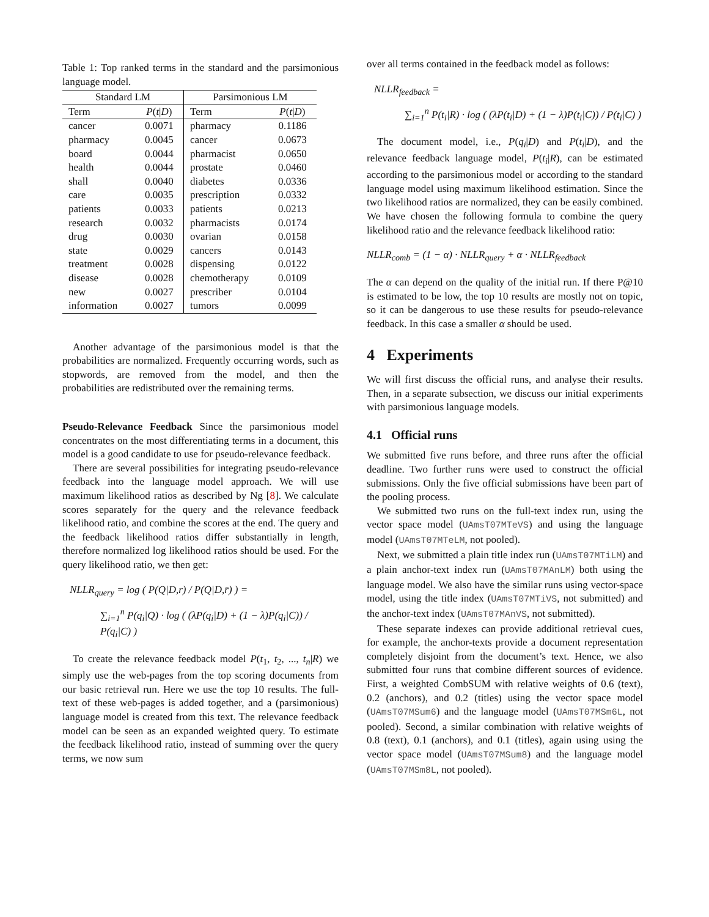Table 1: Top ranked terms in the standard and the parsimonious language model.
| Standard LM | | Parsimonious LM | |
| --- | --- | --- | --- |
| Term | P ( t / D ) | Term | P ( t / D ) |
| cancer | 0.0071 | pharmacy | 0.1186 |
| pharmacy | 0.0045 | cancer | 0.0673 |
| board | 0.0044 | pharmacist | 0.0650 |
| health | 0.0044 | prostate | 0.0460 |
| shall | 0.0040 | diabetes | 0.0336 |
| care | 0.0035 | prescription | 0.0332 |
| patients | 0.0033 | patients | 0.0213 |
| research | 0.0032 | pharmacists | 0.0174 |
| drug | 0.0030 | ovarian | 0.0158 |
| state | 0.0029 | cancers | 0.0143 |
| treatment | 0.0028 | dispensing | 0.0122 |
| disease | 0.0028 | chemotherapy | 0.0109 |
| new | 0.0027 | prescriber | 0.0104 |
| information | 0.0027 | tumors | 0.0099 |
Another advantage of the parsimonious model is that the probabilities are normalized. Frequently occurring words, such as stopwords, are removed from the model, and then the probabilities are redistributed over the remaining terms.
Pseudo-Relevance Feedback Since the parsimonious model concentrates on the most differentiating terms in a document, this model is a good candidate to use for pseudo-relevance feedback.
There are several possibilities for integrating pseudo-relevance feedback into the language model approach. We will use maximum likelihood ratios as described by Ng [8]. We calculate scores separately for the query and the relevance feedback likelihood ratio, and combine the scores at the end. The query and the feedback likelihood ratios differ substantially in length, therefore normalized log likelihood ratios should be used. For the query likelihood ratio, we then get:
NLLR<sub>query</sub> = log ( P(Q|D,r) / P(Q|D,r̄) ) =
∑<sub>i=1</sub><sup>n</sup> P(q<sub>i</sub>|Q) · log ( (λP(q<sub>i</sub>|D) + (1 − λ)P(q<sub>i</sub>|C)) / P(q<sub>i</sub>|C) )
To create the relevance feedback model P(t<sub>1</sub>, t<sub>2</sub>, ..., t<sub>n</sub>|R) we simply use the web-pages from the top scoring documents from our basic retrieval run. Here we use the top 10 results. The full-text of these web-pages is added together, and a (parsimonious) language model is created from this text. The relevance feedback model can be seen as an expanded weighted query. To estimate the feedback likelihood ratio, instead of summing over the query terms, we now sum
over all terms contained in the feedback model as follows:
NLLR<sub>feedback</sub> =
∑<sub>i=1</sub><sup>n</sup> P(t<sub>i</sub>|R) · log ( (λP(t<sub>i</sub>|D) + (1 − λ)P(t<sub>i</sub>|C)) / P(t<sub>i</sub>|C) )
The document model, i.e., P(q<sub>i</sub>|D) and P(t<sub>i</sub>|D), and the relevance feedback language model, P(t<sub>i</sub>|R), can be estimated according to the parsimonious model or according to the standard language model using maximum likelihood estimation. Since the two likelihood ratios are normalized, they can be easily combined. We have chosen the following formula to combine the query likelihood ratio and the relevance feedback likelihood ratio:
NLLR<sub>comb</sub> = (1 − α) · NLLR<sub>query</sub> + α · NLLR<sub>feedback</sub>
The α can depend on the quality of the initial run. If there P@10 is estimated to be low, the top 10 results are mostly not on topic, so it can be dangerous to use these results for pseudo-relevance feedback. In this case a smaller α should be used.
4 Experiments
We will first discuss the official runs, and analyse their results. Then, in a separate subsection, we discuss our initial experiments with parsimonious language models.
4.1 Official runs
We submitted five runs before, and three runs after the official deadline. Two further runs were used to construct the official submissions. Only the five official submissions have been part of the pooling process.
We submitted two runs on the full-text index run, using the vector space model (UAmsT07MTeVS) and using the language model (UAmsT07MTeLM, not pooled).
Next, we submitted a plain title index run (UAmsT07MTiLM) and a plain anchor-text index run (UAmsT07MAnLM) both using the language model. We also have the similar runs using vector-space model, using the title index (UAmsT07MTiVS, not submitted) and the anchor-text index (UAmsT07MAnVS, not submitted).
These separate indexes can provide additional retrieval cues, for example, the anchor-texts provide a document representation completely disjoint from the document’s text. Hence, we also submitted four runs that combine different sources of evidence. First, a weighted CombSUM with relative weights of 0.6 (text), 0.2 (anchors), and 0.2 (titles) using the vector space model (UAmsT07MSum6) and the language model (UAmsT07MSm6L, not pooled). Second, a similar combination with relative weights of 0.8 (text), 0.1 (anchors), and 0.1 (titles), again using using the vector space model (UAmsT07MSum8) and the language model (UAmsT07MSm8L, not pooled).